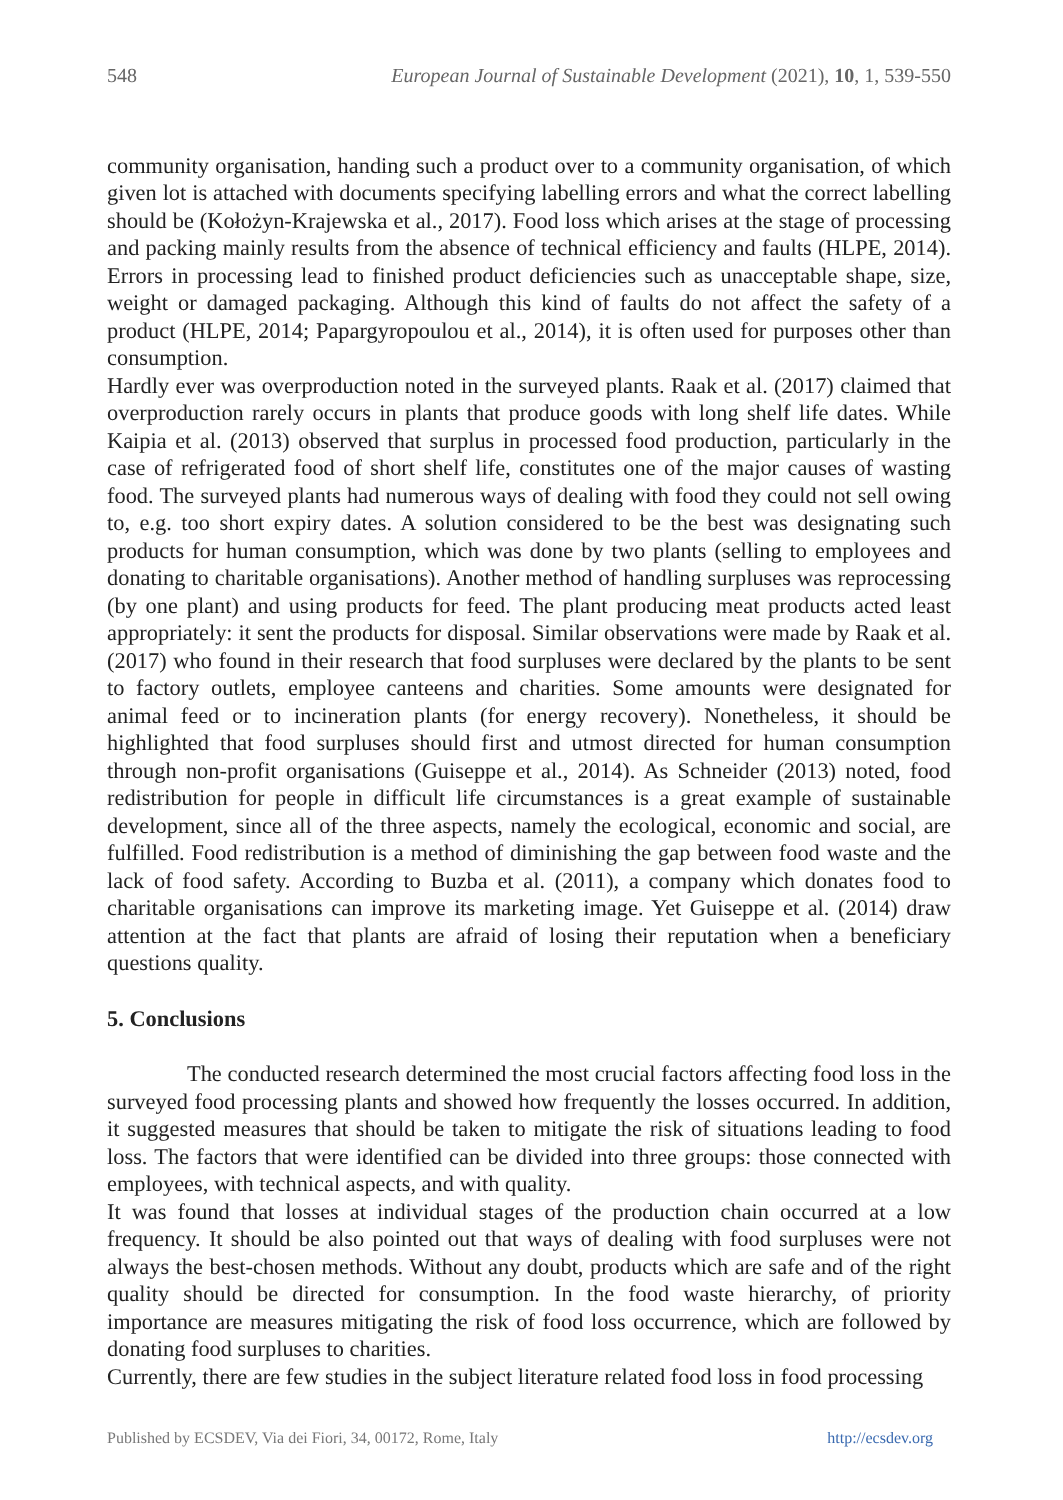548 European Journal of Sustainable Development (2021), 10, 1, 539-550
community organisation, handing such a product over to a community organisation, of which given lot is attached with documents specifying labelling errors and what the correct labelling should be (Kołożyn-Krajewska et al., 2017). Food loss which arises at the stage of processing and packing mainly results from the absence of technical efficiency and faults (HLPE, 2014). Errors in processing lead to finished product deficiencies such as unacceptable shape, size, weight or damaged packaging. Although this kind of faults do not affect the safety of a product (HLPE, 2014; Papargyropoulou et al., 2014), it is often used for purposes other than consumption.
Hardly ever was overproduction noted in the surveyed plants. Raak et al. (2017) claimed that overproduction rarely occurs in plants that produce goods with long shelf life dates. While Kaipia et al. (2013) observed that surplus in processed food production, particularly in the case of refrigerated food of short shelf life, constitutes one of the major causes of wasting food. The surveyed plants had numerous ways of dealing with food they could not sell owing to, e.g. too short expiry dates. A solution considered to be the best was designating such products for human consumption, which was done by two plants (selling to employees and donating to charitable organisations). Another method of handling surpluses was reprocessing (by one plant) and using products for feed. The plant producing meat products acted least appropriately: it sent the products for disposal. Similar observations were made by Raak et al. (2017) who found in their research that food surpluses were declared by the plants to be sent to factory outlets, employee canteens and charities. Some amounts were designated for animal feed or to incineration plants (for energy recovery). Nonetheless, it should be highlighted that food surpluses should first and utmost directed for human consumption through non-profit organisations (Guiseppe et al., 2014). As Schneider (2013) noted, food redistribution for people in difficult life circumstances is a great example of sustainable development, since all of the three aspects, namely the ecological, economic and social, are fulfilled. Food redistribution is a method of diminishing the gap between food waste and the lack of food safety. According to Buzba et al. (2011), a company which donates food to charitable organisations can improve its marketing image. Yet Guiseppe et al. (2014) draw attention at the fact that plants are afraid of losing their reputation when a beneficiary questions quality.
5. Conclusions
The conducted research determined the most crucial factors affecting food loss in the surveyed food processing plants and showed how frequently the losses occurred. In addition, it suggested measures that should be taken to mitigate the risk of situations leading to food loss. The factors that were identified can be divided into three groups: those connected with employees, with technical aspects, and with quality.
It was found that losses at individual stages of the production chain occurred at a low frequency. It should be also pointed out that ways of dealing with food surpluses were not always the best-chosen methods. Without any doubt, products which are safe and of the right quality should be directed for consumption. In the food waste hierarchy, of priority importance are measures mitigating the risk of food loss occurrence, which are followed by donating food surpluses to charities.
Currently, there are few studies in the subject literature related food loss in food processing
Published by ECSDEV, Via dei Fiori, 34, 00172, Rome, Italy http://ecsdev.org